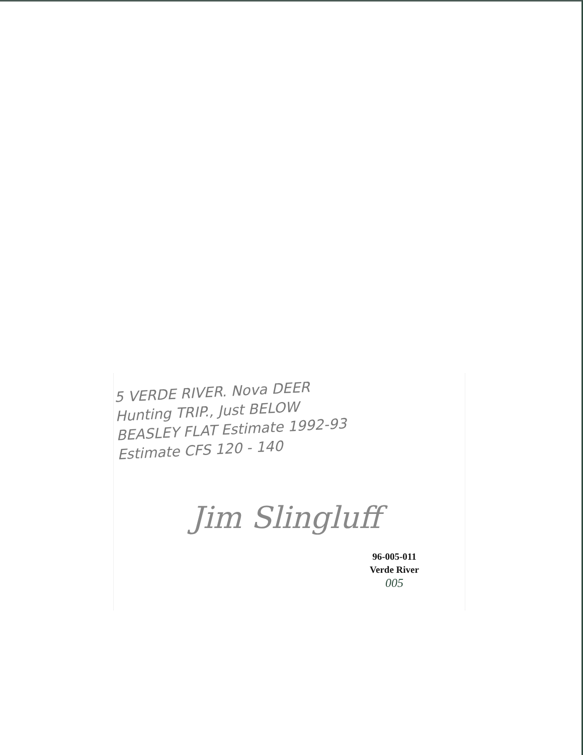5 VERDE RIVER. Nova DEER
Hunting TRIP., Just BELOW
BEASLEY FLAT Estimate 1992-93
Estimate CFS 120 - 140
Jim Slingluff
96-005-011
Verde River
005